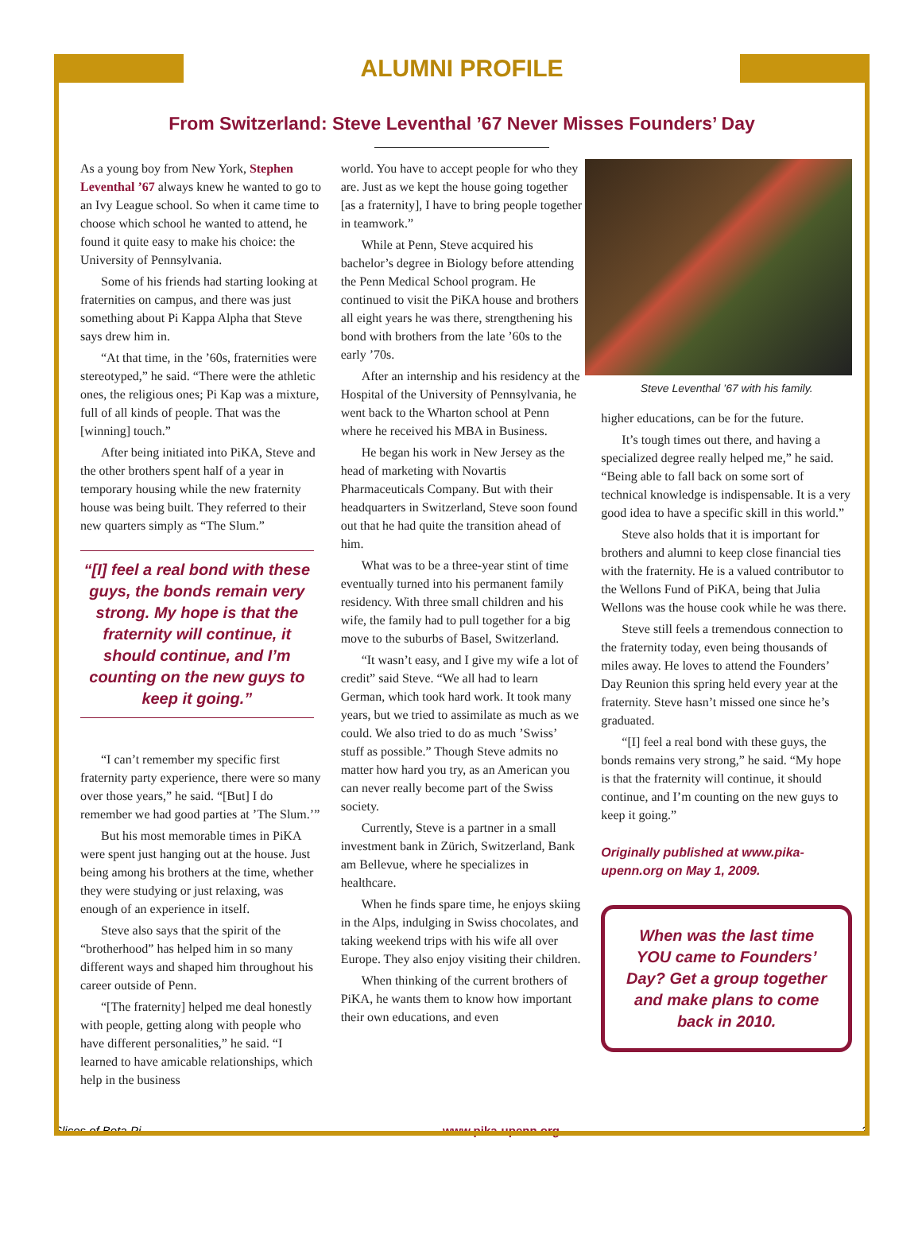ALUMNI PROFILE
From Switzerland: Steve Leventhal ’67 Never Misses Founders’ Day
As a young boy from New York, Stephen Leventhal ’67 always knew he wanted to go to an Ivy League school. So when it came time to choose which school he wanted to attend, he found it quite easy to make his choice: the University of Pennsylvania.
Some of his friends had starting looking at fraternities on campus, and there was just something about Pi Kappa Alpha that Steve says drew him in.
“At that time, in the ’60s, fraternities were stereotyped,” he said. “There were the athletic ones, the religious ones; Pi Kap was a mixture, full of all kinds of people. That was the [winning] touch.”
After being initiated into PiKA, Steve and the other brothers spent half of a year in temporary housing while the new fraternity house was being built. They referred to their new quarters simply as “The Slum.”
“[I] feel a real bond with these guys, the bonds remain very strong. My hope is that the fraternity will continue, it should continue, and I’m counting on the new guys to keep it going.”
“I can’t remember my specific first fraternity party experience, there were so many over those years,” he said. “[But] I do remember we had good parties at ’The Slum.’”
But his most memorable times in PiKA were spent just hanging out at the house. Just being among his brothers at the time, whether they were studying or just relaxing, was enough of an experience in itself.
Steve also says that the spirit of the “brotherhood” has helped him in so many different ways and shaped him throughout his career outside of Penn.
“[The fraternity] helped me deal honestly with people, getting along with people who have different personalities,” he said. “I learned to have amicable relationships, which help in the business
world. You have to accept people for who they are. Just as we kept the house going together [as a fraternity], I have to bring people together in teamwork.”
While at Penn, Steve acquired his bachelor’s degree in Biology before attending the Penn Medical School program. He continued to visit the PiKA house and brothers all eight years he was there, strengthening his bond with brothers from the late ’60s to the early ’70s.
After an internship and his residency at the Hospital of the University of Pennsylvania, he went back to the Wharton school at Penn where he received his MBA in Business.
He began his work in New Jersey as the head of marketing with Novartis Pharmaceuticals Company. But with their headquarters in Switzerland, Steve soon found out that he had quite the transition ahead of him.
What was to be a three-year stint of time eventually turned into his permanent family residency. With three small children and his wife, the family had to pull together for a big move to the suburbs of Basel, Switzerland.
“It wasn’t easy, and I give my wife a lot of credit” said Steve. “We all had to learn German, which took hard work. It took many years, but we tried to assimilate as much as we could. We also tried to do as much ’Swiss’ stuff as possible.” Though Steve admits no matter how hard you try, as an American you can never really become part of the Swiss society.
Currently, Steve is a partner in a small investment bank in Zürich, Switzerland, Bank am Bellevue, where he specializes in healthcare.
When he finds spare time, he enjoys skiing in the Alps, indulging in Swiss chocolates, and taking weekend trips with his wife all over Europe. They also enjoy visiting their children.
When thinking of the current brothers of PiKA, he wants them to know how important their own educations, and even
Steve Leventhal ’67 with his family.
higher educations, can be for the future.
It’s tough times out there, and having a specialized degree really helped me,” he said. “Being able to fall back on some sort of technical knowledge is indispensable. It is a very good idea to have a specific skill in this world.”
Steve also holds that it is important for brothers and alumni to keep close financial ties with the fraternity. He is a valued contributor to the Wellons Fund of PiKA, being that Julia Wellons was the house cook while he was there.
Steve still feels a tremendous connection to the fraternity today, even being thousands of miles away. He loves to attend the Founders’ Day Reunion this spring held every year at the fraternity. Steve hasn’t missed one since he’s graduated.
“[I] feel a real bond with these guys, the bonds remains very strong,” he said. “My hope is that the fraternity will continue, it should continue, and I’m counting on the new guys to keep it going.”
Originally published at www.pika-upenn.org on May 1, 2009.
When was the last time YOU came to Founders’ Day? Get a group together and make plans to come back in 2010.
Slices of Beta Pi www.pika-upenn.org 3